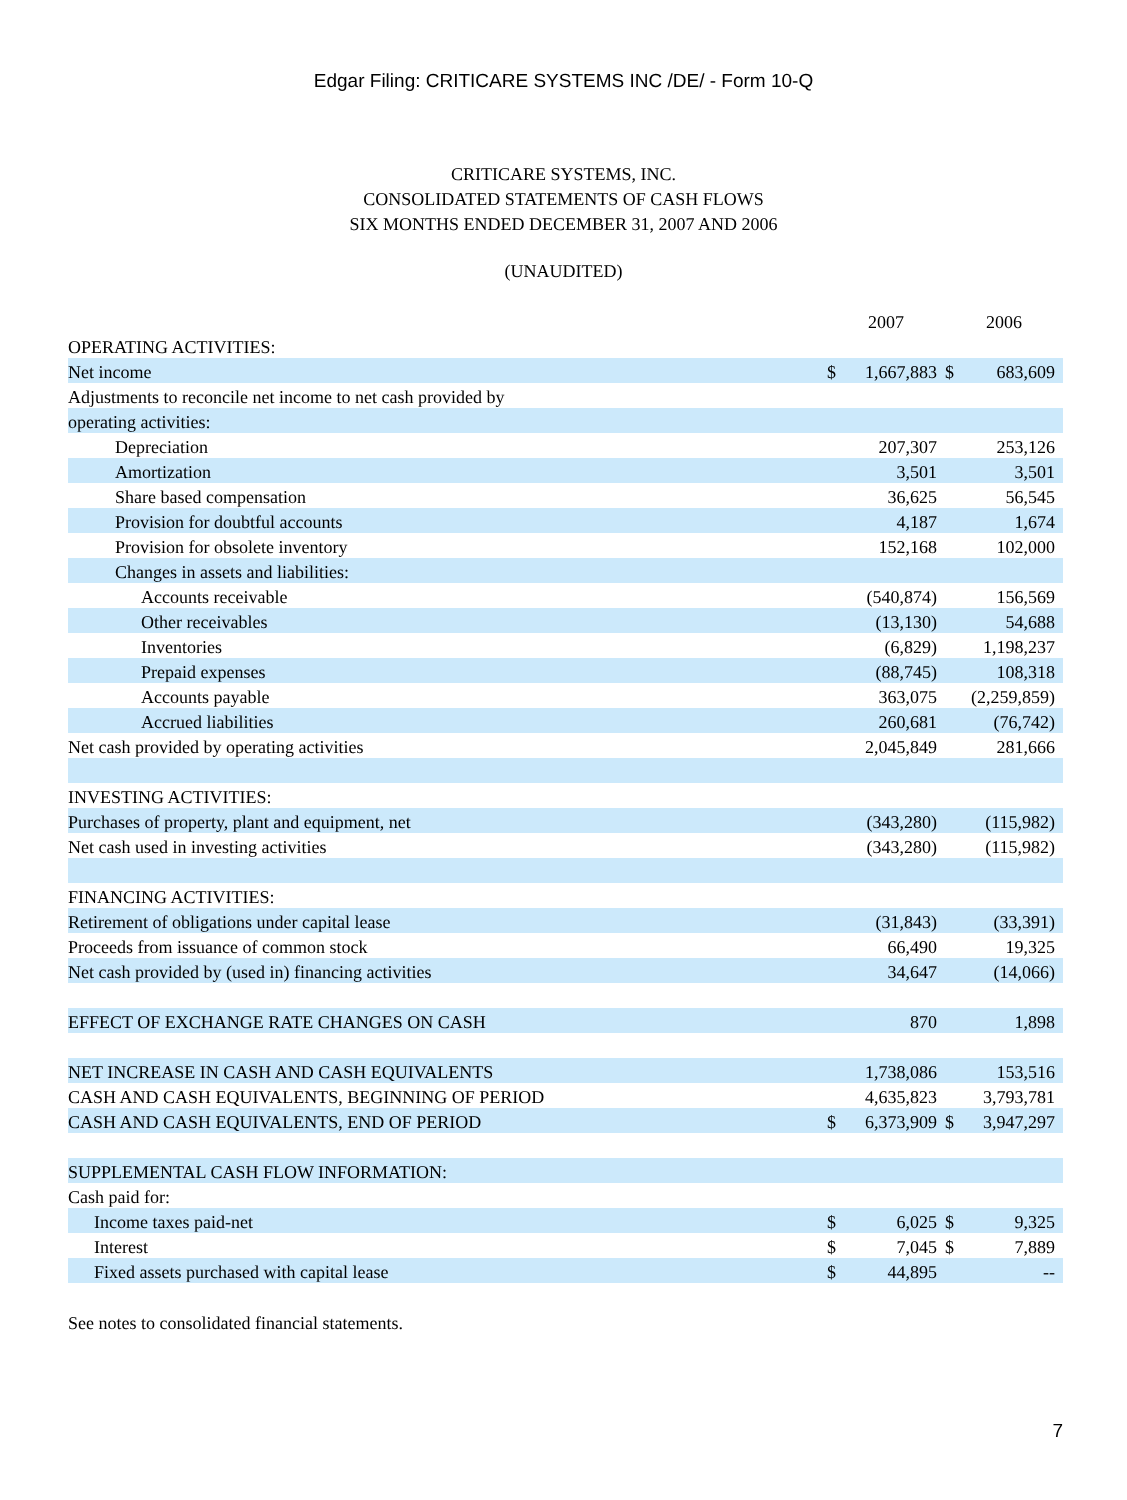Edgar Filing: CRITICARE SYSTEMS INC /DE/ - Form 10-Q
CRITICARE SYSTEMS, INC.
CONSOLIDATED STATEMENTS OF CASH FLOWS
SIX MONTHS ENDED DECEMBER 31, 2007 AND 2006
(UNAUDITED)
| | 2007 | | 2006 | |
| OPERATING ACTIVITIES: | | | | |
| Net income | $ | 1,667,883 | $ | 683,609 |
| Adjustments to reconcile net income to net cash provided by | | | | |
| operating activities: | | | | |
| Depreciation | | 207,307 | | 253,126 |
| Amortization | | 3,501 | | 3,501 |
| Share based compensation | | 36,625 | | 56,545 |
| Provision for doubtful accounts | | 4,187 | | 1,674 |
| Provision for obsolete inventory | | 152,168 | | 102,000 |
| Changes in assets and liabilities: | | | | |
| Accounts receivable | | (540,874) | | 156,569 |
| Other receivables | | (13,130) | | 54,688 |
| Inventories | | (6,829) | | 1,198,237 |
| Prepaid expenses | | (88,745) | | 108,318 |
| Accounts payable | | 363,075 | | (2,259,859) |
| Accrued liabilities | | 260,681 | | (76,742) |
| Net cash provided by operating activities | | 2,045,849 | | 281,666 |
| INVESTING ACTIVITIES: | | | | |
| Purchases of property, plant and equipment, net | | (343,280) | | (115,982) |
| Net cash used in investing activities | | (343,280) | | (115,982) |
| FINANCING ACTIVITIES: | | | | |
| Retirement of obligations under capital lease | | (31,843) | | (33,391) |
| Proceeds from issuance of common stock | | 66,490 | | 19,325 |
| Net cash provided by (used in) financing activities | | 34,647 | | (14,066) |
| EFFECT OF EXCHANGE RATE CHANGES ON CASH | | 870 | | 1,898 |
| NET INCREASE IN CASH AND CASH EQUIVALENTS | | 1,738,086 | | 153,516 |
| CASH AND CASH EQUIVALENTS, BEGINNING OF PERIOD | | 4,635,823 | | 3,793,781 |
| CASH AND CASH EQUIVALENTS, END OF PERIOD | $ | 6,373,909 | $ | 3,947,297 |
| SUPPLEMENTAL CASH FLOW INFORMATION: | | | | |
| Cash paid for: | | | | |
| Income taxes paid-net | $ | 6,025 | $ | 9,325 |
| Interest | $ | 7,045 | $ | 7,889 |
| Fixed assets purchased with capital lease | $ | 44,895 | | -- |
See notes to consolidated financial statements.
7